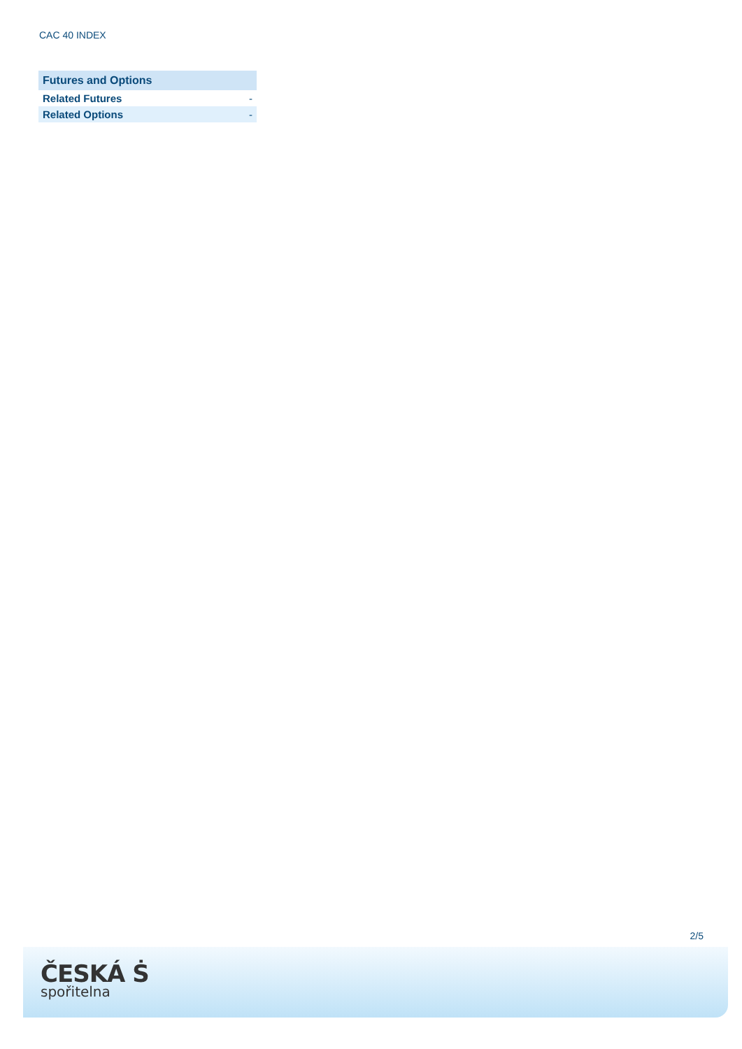CAC 40 INDEX
| Futures and Options | |
| --- | --- |
| Related Futures | - |
| Related Options | - |
2/5
ČESKÁ Ṡ
spořitelna